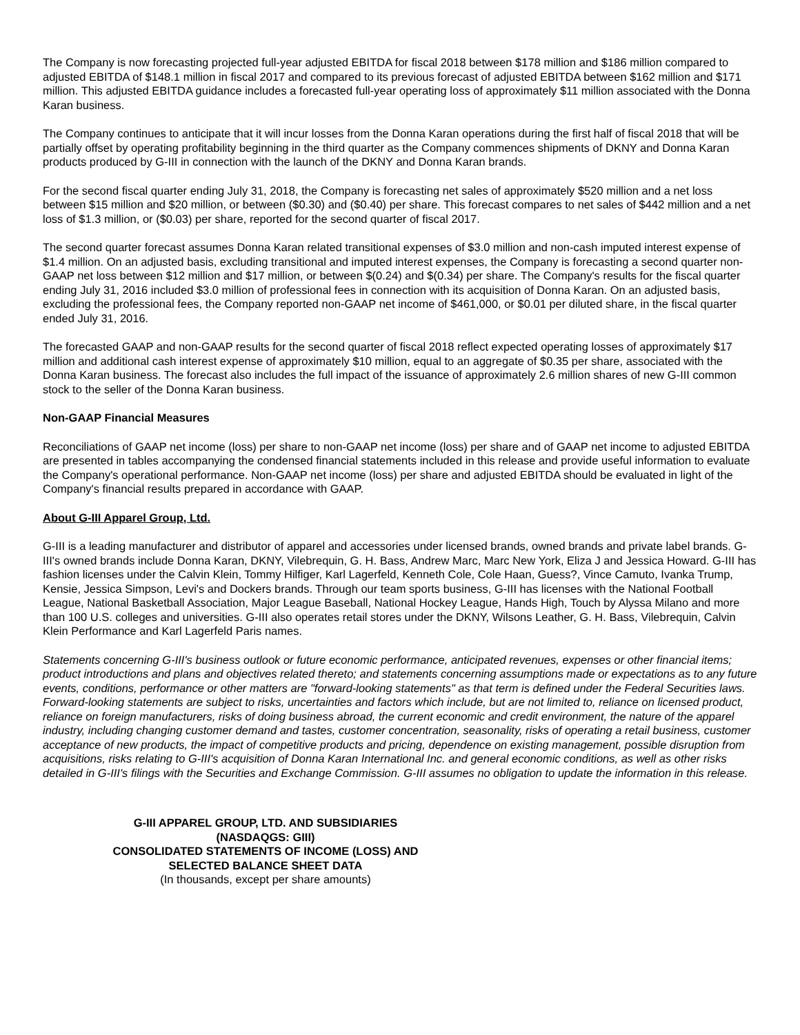The Company is now forecasting projected full-year adjusted EBITDA for fiscal 2018 between $178 million and $186 million compared to adjusted EBITDA of $148.1 million in fiscal 2017 and compared to its previous forecast of adjusted EBITDA between $162 million and $171 million. This adjusted EBITDA guidance includes a forecasted full-year operating loss of approximately $11 million associated with the Donna Karan business.
The Company continues to anticipate that it will incur losses from the Donna Karan operations during the first half of fiscal 2018 that will be partially offset by operating profitability beginning in the third quarter as the Company commences shipments of DKNY and Donna Karan products produced by G-III in connection with the launch of the DKNY and Donna Karan brands.
For the second fiscal quarter ending July 31, 2018, the Company is forecasting net sales of approximately $520 million and a net loss between $15 million and $20 million, or between ($0.30) and ($0.40) per share. This forecast compares to net sales of $442 million and a net loss of $1.3 million, or ($0.03) per share, reported for the second quarter of fiscal 2017.
The second quarter forecast assumes Donna Karan related transitional expenses of $3.0 million and non-cash imputed interest expense of $1.4 million. On an adjusted basis, excluding transitional and imputed interest expenses, the Company is forecasting a second quarter non-GAAP net loss between $12 million and $17 million, or between $(0.24) and $(0.34) per share. The Company's results for the fiscal quarter ending July 31, 2016 included $3.0 million of professional fees in connection with its acquisition of Donna Karan. On an adjusted basis, excluding the professional fees, the Company reported non-GAAP net income of $461,000, or $0.01 per diluted share, in the fiscal quarter ended July 31, 2016.
The forecasted GAAP and non-GAAP results for the second quarter of fiscal 2018 reflect expected operating losses of approximately $17 million and additional cash interest expense of approximately $10 million, equal to an aggregate of $0.35 per share, associated with the Donna Karan business. The forecast also includes the full impact of the issuance of approximately 2.6 million shares of new G-III common stock to the seller of the Donna Karan business.
Non-GAAP Financial Measures
Reconciliations of GAAP net income (loss) per share to non-GAAP net income (loss) per share and of GAAP net income to adjusted EBITDA are presented in tables accompanying the condensed financial statements included in this release and provide useful information to evaluate the Company's operational performance. Non-GAAP net income (loss) per share and adjusted EBITDA should be evaluated in light of the Company's financial results prepared in accordance with GAAP.
About G-III Apparel Group, Ltd.
G-III is a leading manufacturer and distributor of apparel and accessories under licensed brands, owned brands and private label brands. G-III's owned brands include Donna Karan, DKNY, Vilebrequin, G. H. Bass, Andrew Marc, Marc New York, Eliza J and Jessica Howard. G-III has fashion licenses under the Calvin Klein, Tommy Hilfiger, Karl Lagerfeld, Kenneth Cole, Cole Haan, Guess?, Vince Camuto, Ivanka Trump, Kensie, Jessica Simpson, Levi's and Dockers brands. Through our team sports business, G-III has licenses with the National Football League, National Basketball Association, Major League Baseball, National Hockey League, Hands High, Touch by Alyssa Milano and more than 100 U.S. colleges and universities. G-III also operates retail stores under the DKNY, Wilsons Leather, G. H. Bass, Vilebrequin, Calvin Klein Performance and Karl Lagerfeld Paris names.
Statements concerning G-III's business outlook or future economic performance, anticipated revenues, expenses or other financial items; product introductions and plans and objectives related thereto; and statements concerning assumptions made or expectations as to any future events, conditions, performance or other matters are "forward-looking statements" as that term is defined under the Federal Securities laws. Forward-looking statements are subject to risks, uncertainties and factors which include, but are not limited to, reliance on licensed product, reliance on foreign manufacturers, risks of doing business abroad, the current economic and credit environment, the nature of the apparel industry, including changing customer demand and tastes, customer concentration, seasonality, risks of operating a retail business, customer acceptance of new products, the impact of competitive products and pricing, dependence on existing management, possible disruption from acquisitions, risks relating to G-III's acquisition of Donna Karan International Inc. and general economic conditions, as well as other risks detailed in G-III's filings with the Securities and Exchange Commission. G-III assumes no obligation to update the information in this release.
G-III APPAREL GROUP, LTD. AND SUBSIDIARIES
(NASDAQGS: GIII)
CONSOLIDATED STATEMENTS OF INCOME (LOSS) AND
SELECTED BALANCE SHEET DATA
(In thousands, except per share amounts)